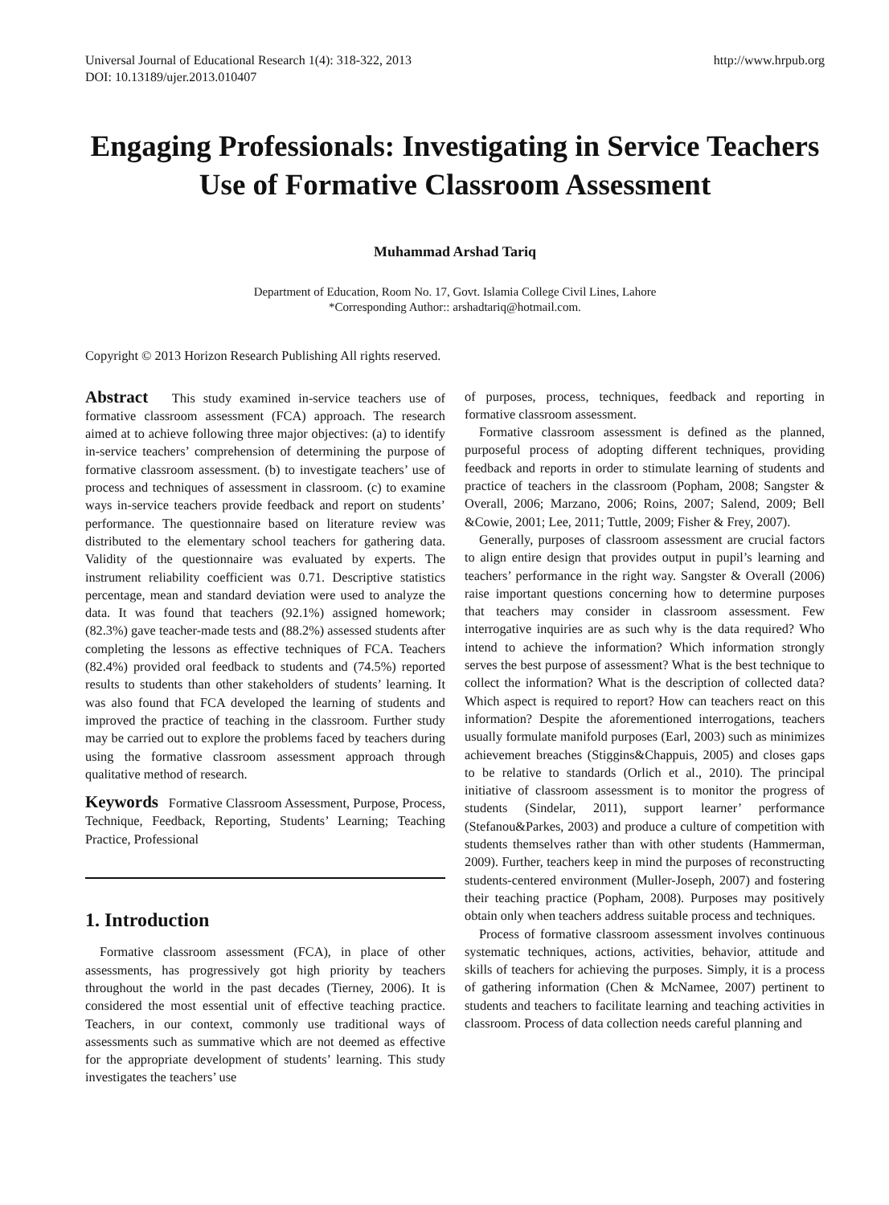Universal Journal of Educational Research 1(4): 318-322, 2013
DOI: 10.13189/ujer.2013.010407
http://www.hrpub.org
Engaging Professionals: Investigating in Service Teachers Use of Formative Classroom Assessment
Muhammad Arshad Tariq
Department of Education, Room No. 17, Govt. Islamia College Civil Lines, Lahore
*Corresponding Author:: arshadtariq@hotmail.com.
Copyright © 2013 Horizon Research Publishing All rights reserved.
Abstract This study examined in-service teachers use of formative classroom assessment (FCA) approach. The research aimed at to achieve following three major objectives: (a) to identify in-service teachers’ comprehension of determining the purpose of formative classroom assessment. (b) to investigate teachers’ use of process and techniques of assessment in classroom. (c) to examine ways in-service teachers provide feedback and report on students’ performance. The questionnaire based on literature review was distributed to the elementary school teachers for gathering data. Validity of the questionnaire was evaluated by experts. The instrument reliability coefficient was 0.71. Descriptive statistics percentage, mean and standard deviation were used to analyze the data. It was found that teachers (92.1%) assigned homework; (82.3%) gave teacher-made tests and (88.2%) assessed students after completing the lessons as effective techniques of FCA. Teachers (82.4%) provided oral feedback to students and (74.5%) reported results to students than other stakeholders of students’ learning. It was also found that FCA developed the learning of students and improved the practice of teaching in the classroom. Further study may be carried out to explore the problems faced by teachers during using the formative classroom assessment approach through qualitative method of research.
Keywords Formative Classroom Assessment, Purpose, Process, Technique, Feedback, Reporting, Students’ Learning; Teaching Practice, Professional
1. Introduction
Formative classroom assessment (FCA), in place of other assessments, has progressively got high priority by teachers throughout the world in the past decades (Tierney, 2006). It is considered the most essential unit of effective teaching practice. Teachers, in our context, commonly use traditional ways of assessments such as summative which are not deemed as effective for the appropriate development of students’ learning. This study investigates the teachers’ use
of purposes, process, techniques, feedback and reporting in formative classroom assessment.
Formative classroom assessment is defined as the planned, purposeful process of adopting different techniques, providing feedback and reports in order to stimulate learning of students and practice of teachers in the classroom (Popham, 2008; Sangster & Overall, 2006; Marzano, 2006; Roins, 2007; Salend, 2009; Bell &Cowie, 2001; Lee, 2011; Tuttle, 2009; Fisher & Frey, 2007).
Generally, purposes of classroom assessment are crucial factors to align entire design that provides output in pupil’s learning and teachers’ performance in the right way. Sangster & Overall (2006) raise important questions concerning how to determine purposes that teachers may consider in classroom assessment. Few interrogative inquiries are as such why is the data required? Who intend to achieve the information? Which information strongly serves the best purpose of assessment? What is the best technique to collect the information? What is the description of collected data? Which aspect is required to report? How can teachers react on this information? Despite the aforementioned interrogations, teachers usually formulate manifold purposes (Earl, 2003) such as minimizes achievement breaches (Stiggins&Chappuis, 2005) and closes gaps to be relative to standards (Orlich et al., 2010). The principal initiative of classroom assessment is to monitor the progress of students (Sindelar, 2011), support learner’ performance (Stefanou&Parkes, 2003) and produce a culture of competition with students themselves rather than with other students (Hammerman, 2009). Further, teachers keep in mind the purposes of reconstructing students-centered environment (Muller-Joseph, 2007) and fostering their teaching practice (Popham, 2008). Purposes may positively obtain only when teachers address suitable process and techniques.
Process of formative classroom assessment involves continuous systematic techniques, actions, activities, behavior, attitude and skills of teachers for achieving the purposes. Simply, it is a process of gathering information (Chen & McNamee, 2007) pertinent to students and teachers to facilitate learning and teaching activities in classroom. Process of data collection needs careful planning and